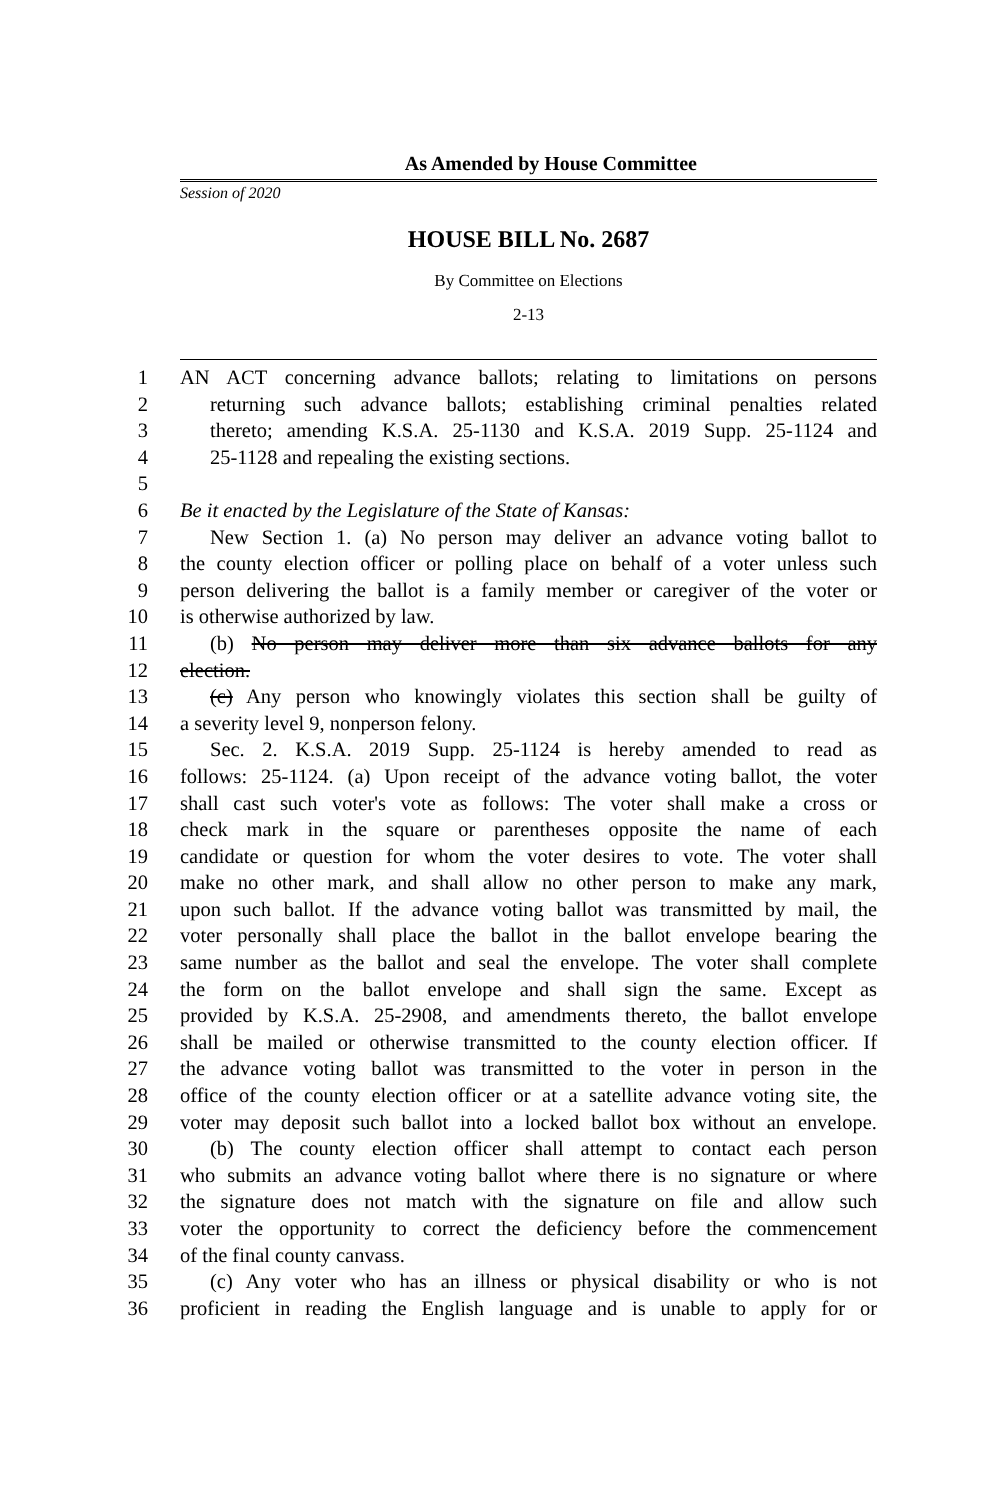As Amended by House Committee
Session of 2020
HOUSE BILL No. 2687
By Committee on Elections
2-13
1 AN ACT concerning advance ballots; relating to limitations on persons
2 returning such advance ballots; establishing criminal penalties related
3 thereto; amending K.S.A. 25-1130 and K.S.A. 2019 Supp. 25-1124 and
4 25-1128 and repealing the existing sections.
5
6 Be it enacted by the Legislature of the State of Kansas:
7 New Section 1. (a) No person may deliver an advance voting ballot to
8 the county election officer or polling place on behalf of a voter unless such
9 person delivering the ballot is a family member or caregiver of the voter or
10 is otherwise authorized by law.
11 (b) No person may deliver more than six advance ballots for any
12 election.
13 (c) Any person who knowingly violates this section shall be guilty of
14 a severity level 9, nonperson felony.
15 Sec. 2. K.S.A. 2019 Supp. 25-1124 is hereby amended to read as
16 follows: 25-1124. (a) Upon receipt of the advance voting ballot, the voter
17 shall cast such voter's vote as follows: The voter shall make a cross or
18 check mark in the square or parentheses opposite the name of each
19 candidate or question for whom the voter desires to vote. The voter shall
20 make no other mark, and shall allow no other person to make any mark,
21 upon such ballot. If the advance voting ballot was transmitted by mail, the
22 voter personally shall place the ballot in the ballot envelope bearing the
23 same number as the ballot and seal the envelope. The voter shall complete
24 the form on the ballot envelope and shall sign the same. Except as
25 provided by K.S.A. 25-2908, and amendments thereto, the ballot envelope
26 shall be mailed or otherwise transmitted to the county election officer. If
27 the advance voting ballot was transmitted to the voter in person in the
28 office of the county election officer or at a satellite advance voting site, the
29 voter may deposit such ballot into a locked ballot box without an envelope.
30 (b) The county election officer shall attempt to contact each person
31 who submits an advance voting ballot where there is no signature or where
32 the signature does not match with the signature on file and allow such
33 voter the opportunity to correct the deficiency before the commencement
34 of the final county canvass.
35 (c) Any voter who has an illness or physical disability or who is not
36 proficient in reading the English language and is unable to apply for or